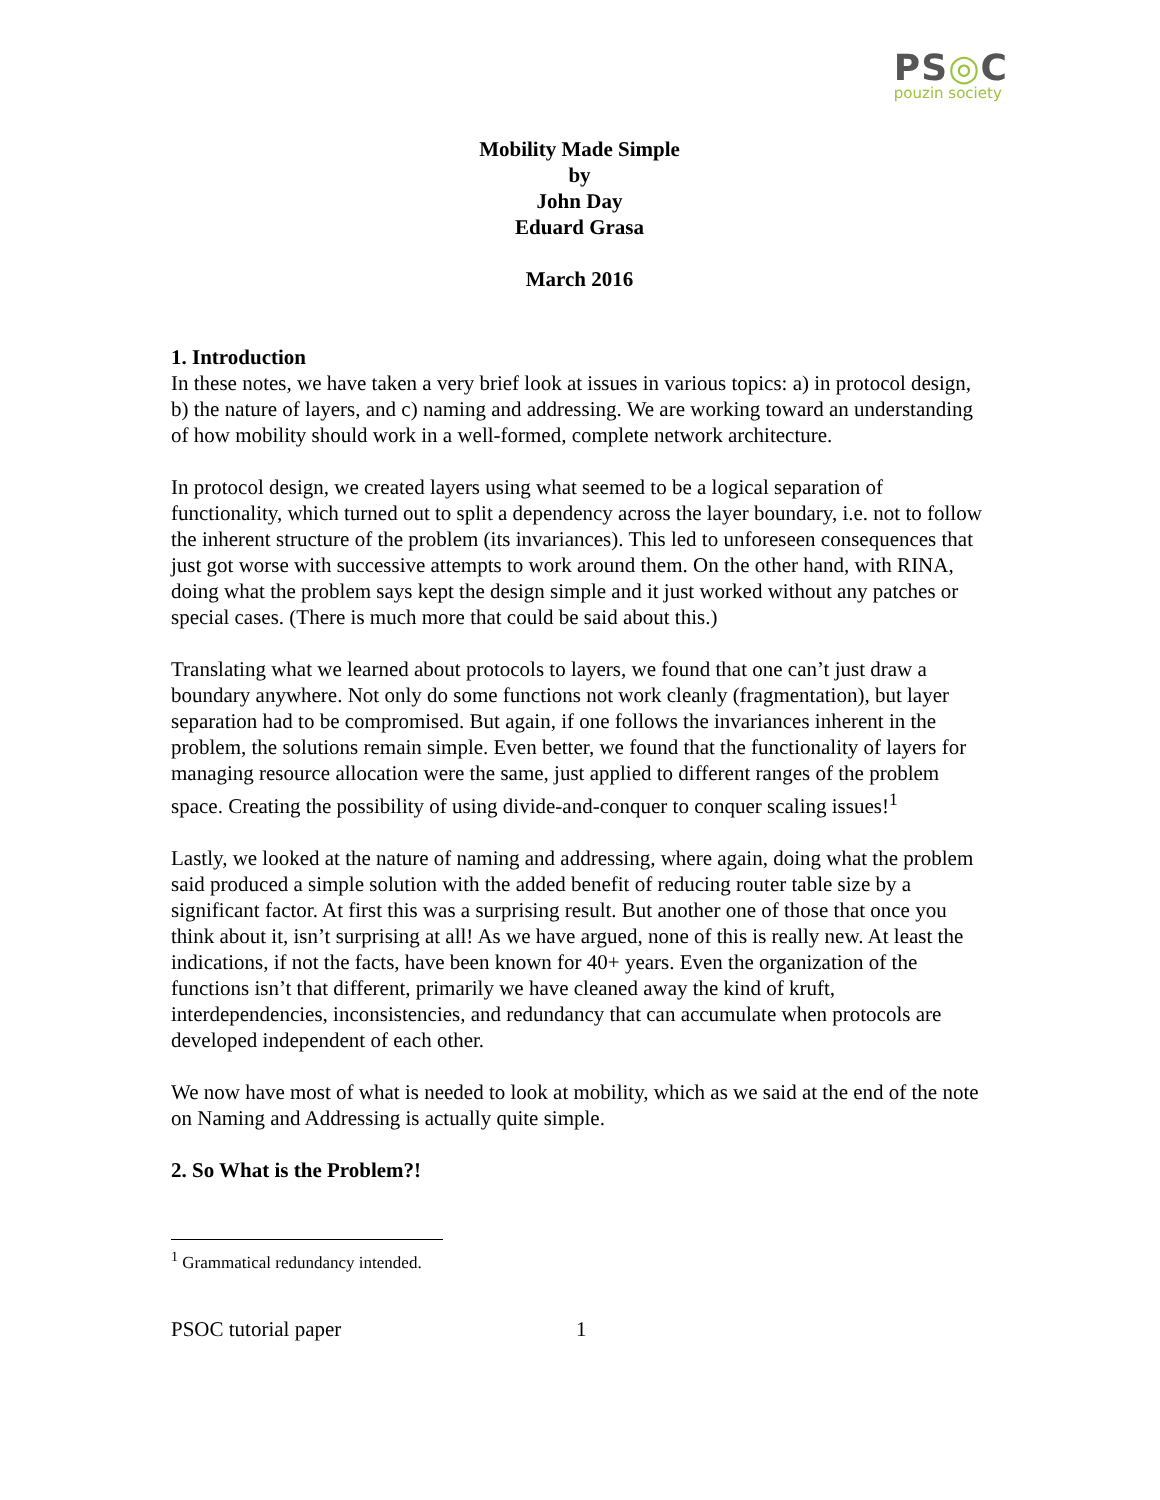PS◎C
pouzin society
Mobility Made Simple
by
John Day
Eduard Grasa
March 2016
1. Introduction
In these notes, we have taken a very brief look at issues in various topics: a) in protocol design, b) the nature of layers, and c) naming and addressing. We are working toward an understanding of how mobility should work in a well-formed, complete network architecture.
In protocol design, we created layers using what seemed to be a logical separation of functionality, which turned out to split a dependency across the layer boundary, i.e. not to follow the inherent structure of the problem (its invariances). This led to unforeseen consequences that just got worse with successive attempts to work around them. On the other hand, with RINA, doing what the problem says kept the design simple and it just worked without any patches or special cases. (There is much more that could be said about this.)
Translating what we learned about protocols to layers, we found that one can’t just draw a boundary anywhere. Not only do some functions not work cleanly (fragmentation), but layer separation had to be compromised. But again, if one follows the invariances inherent in the problem, the solutions remain simple. Even better, we found that the functionality of layers for managing resource allocation were the same, just applied to different ranges of the problem space. Creating the possibility of using divide-and-conquer to conquer scaling issues!<sup>1</sup>
Lastly, we looked at the nature of naming and addressing, where again, doing what the problem said produced a simple solution with the added benefit of reducing router table size by a significant factor. At first this was a surprising result. But another one of those that once you think about it, isn’t surprising at all! As we have argued, none of this is really new. At least the indications, if not the facts, have been known for 40+ years. Even the organization of the functions isn’t that different, primarily we have cleaned away the kind of kruft, interdependencies, inconsistencies, and redundancy that can accumulate when protocols are developed independent of each other.
We now have most of what is needed to look at mobility, which as we said at the end of the note on Naming and Addressing is actually quite simple.
2. So What is the Problem?!
<sup>1</sup> Grammatical redundancy intended.
PSOC tutorial paper 1